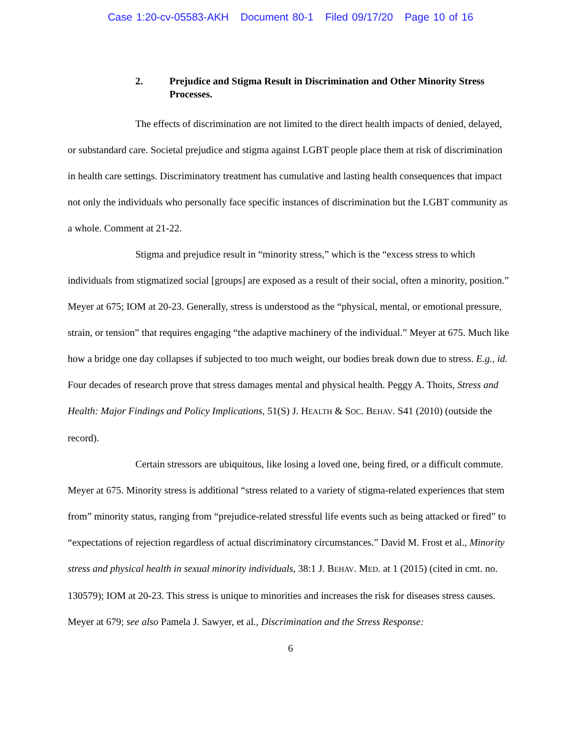Case 1:20-cv-05583-AKH Document 80-1 Filed 09/17/20 Page 10 of 16
2. Prejudice and Stigma Result in Discrimination and Other Minority Stress Processes.
The effects of discrimination are not limited to the direct health impacts of denied, delayed, or substandard care. Societal prejudice and stigma against LGBT people place them at risk of discrimination in health care settings. Discriminatory treatment has cumulative and lasting health consequences that impact not only the individuals who personally face specific instances of discrimination but the LGBT community as a whole. Comment at 21-22.
Stigma and prejudice result in “minority stress,” which is the “excess stress to which individuals from stigmatized social [groups] are exposed as a result of their social, often a minority, position.” Meyer at 675; IOM at 20-23. Generally, stress is understood as the “physical, mental, or emotional pressure, strain, or tension” that requires engaging “the adaptive machinery of the individual.” Meyer at 675. Much like how a bridge one day collapses if subjected to too much weight, our bodies break down due to stress. E.g., id. Four decades of research prove that stress damages mental and physical health. Peggy A. Thoits, Stress and Health: Major Findings and Policy Implications, 51(S) J. HEALTH & SOC. BEHAV. S41 (2010) (outside the record).
Certain stressors are ubiquitous, like losing a loved one, being fired, or a difficult commute. Meyer at 675. Minority stress is additional “stress related to a variety of stigma-related experiences that stem from” minority status, ranging from “prejudice-related stressful life events such as being attacked or fired” to “expectations of rejection regardless of actual discriminatory circumstances.” David M. Frost et al., Minority stress and physical health in sexual minority individuals, 38:1 J. BEHAV. MED. at 1 (2015) (cited in cmt. no. 130579); IOM at 20-23. This stress is unique to minorities and increases the risk for diseases stress causes. Meyer at 679; see also Pamela J. Sawyer, et al., Discrimination and the Stress Response:
6